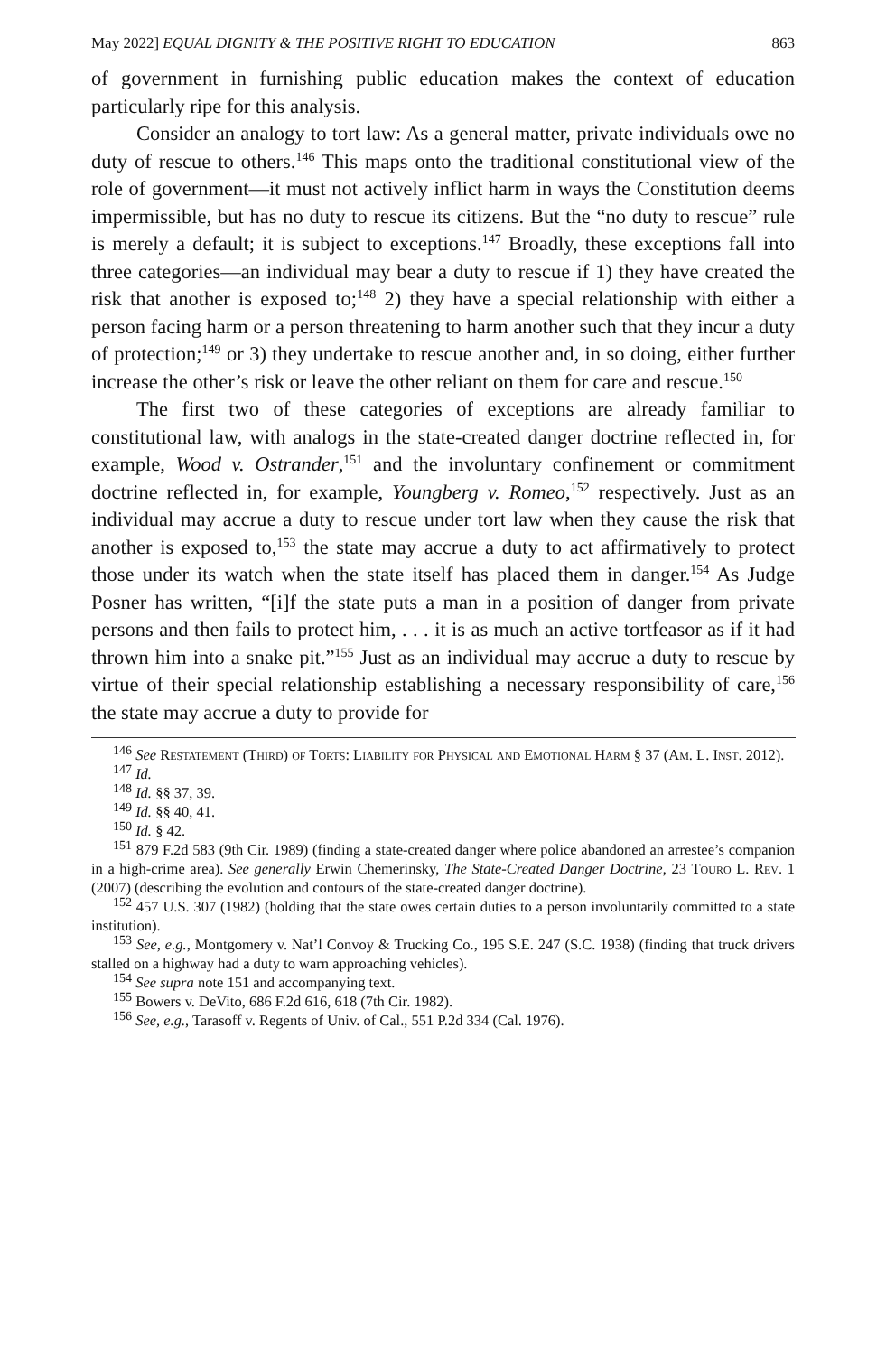May 2022] EQUAL DIGNITY & THE POSITIVE RIGHT TO EDUCATION 863
of government in furnishing public education makes the context of education particularly ripe for this analysis.
Consider an analogy to tort law: As a general matter, private individuals owe no duty of rescue to others.<sup>146</sup> This maps onto the traditional constitutional view of the role of government—it must not actively inflict harm in ways the Constitution deems impermissible, but has no duty to rescue its citizens. But the “no duty to rescue” rule is merely a default; it is subject to exceptions.<sup>147</sup> Broadly, these exceptions fall into three categories—an individual may bear a duty to rescue if 1) they have created the risk that another is exposed to;<sup>148</sup> 2) they have a special relationship with either a person facing harm or a person threatening to harm another such that they incur a duty of protection;<sup>149</sup> or 3) they undertake to rescue another and, in so doing, either further increase the other’s risk or leave the other reliant on them for care and rescue.<sup>150</sup>
The first two of these categories of exceptions are already familiar to constitutional law, with analogs in the state-created danger doctrine reflected in, for example, Wood v. Ostrander,<sup>151</sup> and the involuntary confinement or commitment doctrine reflected in, for example, Youngberg v. Romeo,<sup>152</sup> respectively. Just as an individual may accrue a duty to rescue under tort law when they cause the risk that another is exposed to,<sup>153</sup> the state may accrue a duty to act affirmatively to protect those under its watch when the state itself has placed them in danger.<sup>154</sup> As Judge Posner has written, “[i]f the state puts a man in a position of danger from private persons and then fails to protect him, . . . it is as much an active tortfeasor as if it had thrown him into a snake pit.”<sup>155</sup> Just as an individual may accrue a duty to rescue by virtue of their special relationship establishing a necessary responsibility of care,<sup>156</sup> the state may accrue a duty to provide for
<sup>146</sup> See Restatement (Third) of Torts: Liability for Physical and Emotional Harm § 37 (Am. L. Inst. 2012).
<sup>147</sup> Id.
<sup>148</sup> Id. §§ 37, 39.
<sup>149</sup> Id. §§ 40, 41.
<sup>150</sup> Id. § 42.
<sup>151</sup> 879 F.2d 583 (9th Cir. 1989) (finding a state-created danger where police abandoned an arrestee’s companion in a high-crime area). See generally Erwin Chemerinsky, The State-Created Danger Doctrine, 23 Touro L. Rev. 1 (2007) (describing the evolution and contours of the state-created danger doctrine).
<sup>152</sup> 457 U.S. 307 (1982) (holding that the state owes certain duties to a person involuntarily committed to a state institution).
<sup>153</sup> See, e.g., Montgomery v. Nat’l Convoy & Trucking Co., 195 S.E. 247 (S.C. 1938) (finding that truck drivers stalled on a highway had a duty to warn approaching vehicles).
<sup>154</sup> See supra note 151 and accompanying text.
<sup>155</sup> Bowers v. DeVito, 686 F.2d 616, 618 (7th Cir. 1982).
<sup>156</sup> See, e.g., Tarasoff v. Regents of Univ. of Cal., 551 P.2d 334 (Cal. 1976).